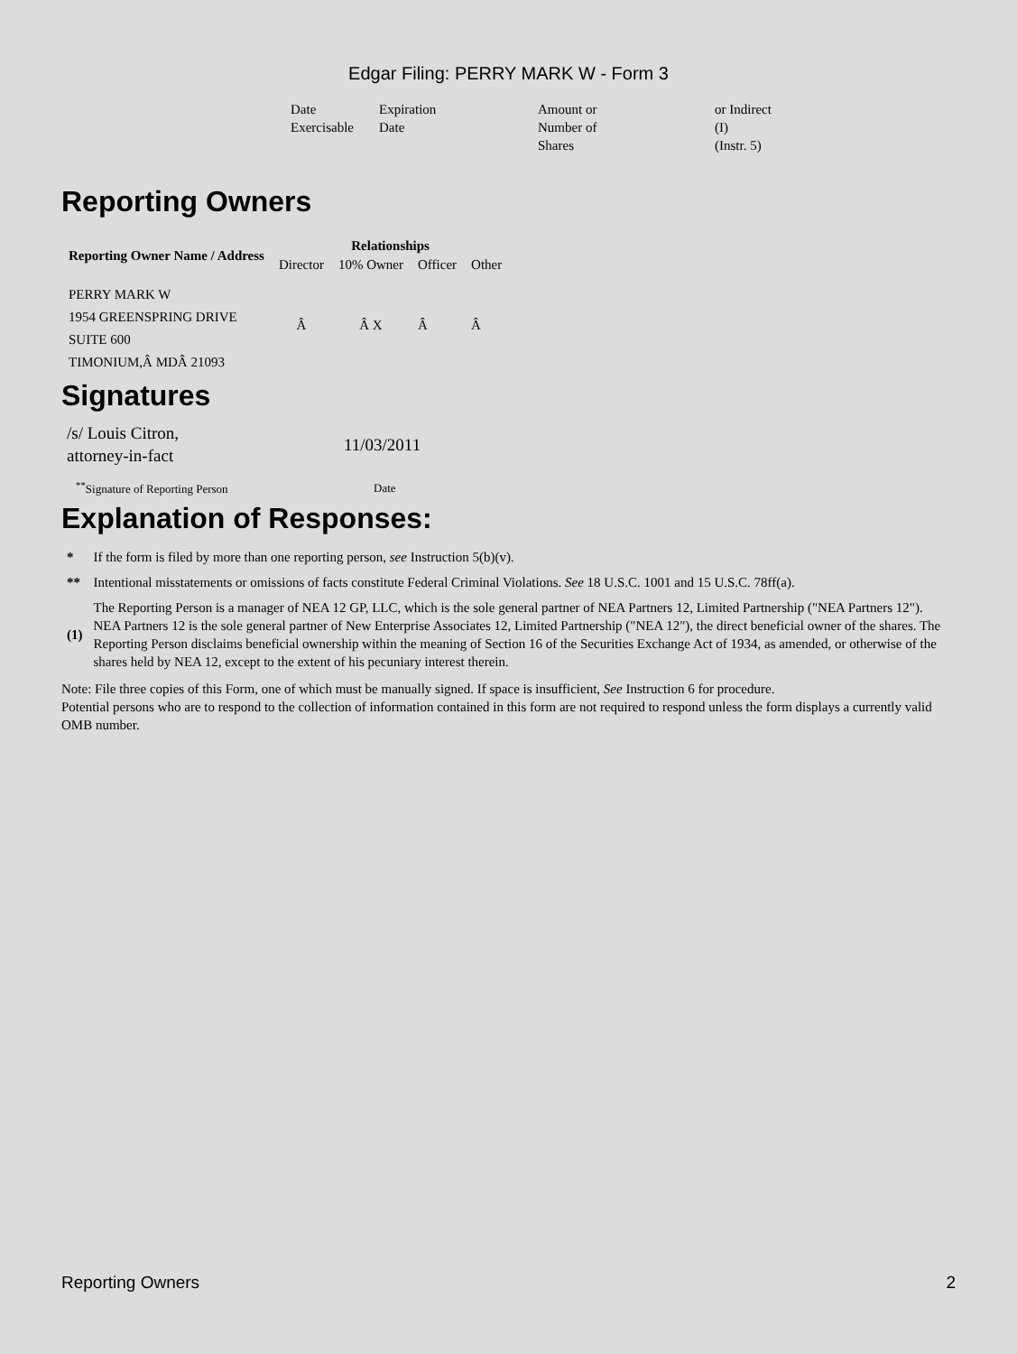Edgar Filing: PERRY MARK W - Form 3
| Date Exercisable | Expiration Date | Amount or Number of Shares | or Indirect (I) (Instr. 5) |
Reporting Owners
| Reporting Owner Name / Address | Relationships | | | |
| --- | --- | --- | --- | --- |
| | Director | 10% Owner | Officer | Other |
| PERRY MARK W 1954 GREENSPRING DRIVE SUITE 600 TIMONIUM,Â MDÂ 21093 | Â | Â X | Â | Â |
Signatures
| /s/ Louis Citron, attorney-in-fact | 11/03/2011 |
| <sup>**</sup> Signature of Reporting Person | Date |
Explanation of Responses:
| * | If the form is filed by more than one reporting person, see Instruction 5(b)(v). |
| ** | Intentional misstatements or omissions of facts constitute Federal Criminal Violations. See 18 U.S.C. 1001 and 15 U.S.C. 78ff(a). |
| (1) | The Reporting Person is a manager of NEA 12 GP, LLC, which is the sole general partner of NEA Partners 12, Limited Partnership ("NEA Partners 12"). NEA Partners 12 is the sole general partner of New Enterprise Associates 12, Limited Partnership ("NEA 12"), the direct beneficial owner of the shares. The Reporting Person disclaims beneficial ownership within the meaning of Section 16 of the Securities Exchange Act of 1934, as amended, or otherwise of the shares held by NEA 12, except to the extent of his pecuniary interest therein. |
Note: File three copies of this Form, one of which must be manually signed. If space is insufficient, See Instruction 6 for procedure.
Potential persons who are to respond to the collection of information contained in this form are not required to respond unless the form displays a currently valid OMB number.
Reporting Owners 2